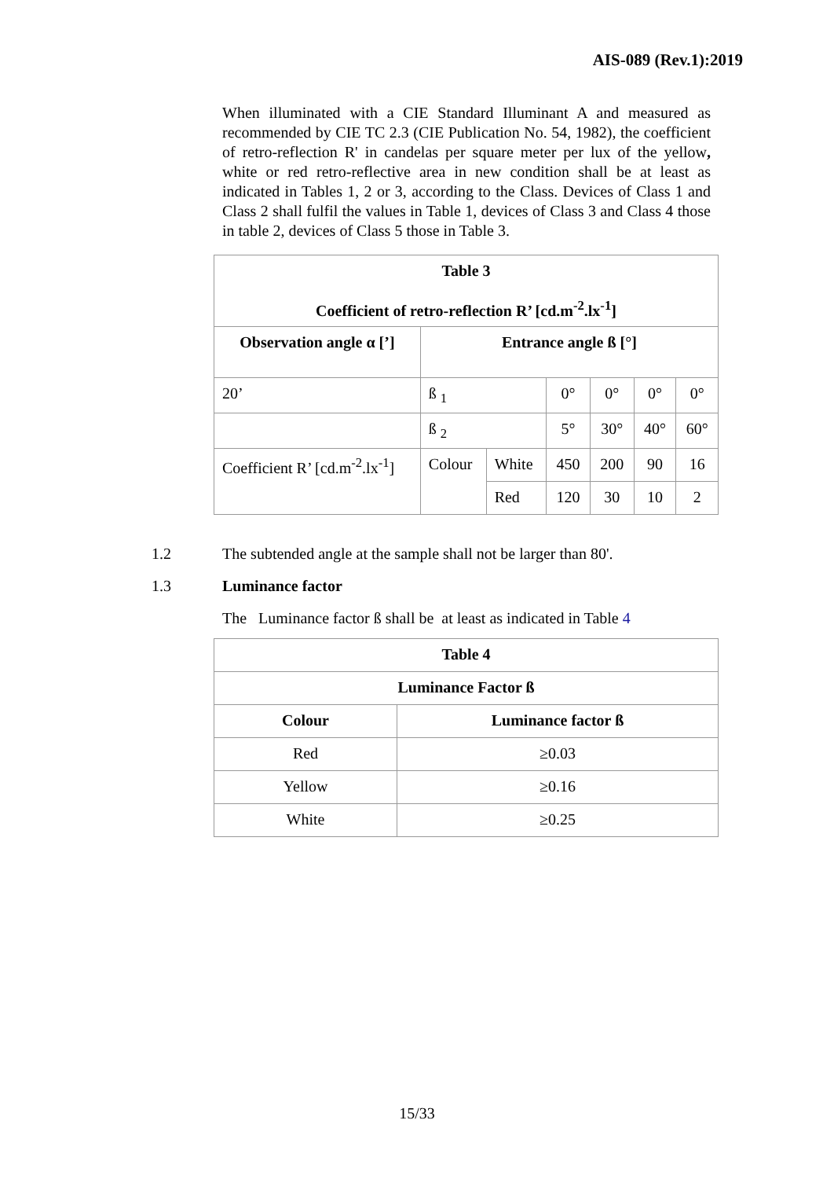AIS-089 (Rev.1):2019
When illuminated with a CIE Standard Illuminant A and measured as recommended by CIE TC 2.3 (CIE Publication No. 54, 1982), the coefficient of retro-reflection R' in candelas per square meter per lux of the yellow, white or red retro-reflective area in new condition shall be at least as indicated in Tables 1, 2 or 3, according to the Class. Devices of Class 1 and Class 2 shall fulfil the values in Table 1, devices of Class 3 and Class 4 those in table 2, devices of Class 5 those in Table 3.
| Table 3 Coefficient of retro-reflection R’ [cd.m<sup>-2</sup>.lx<sup>-1</sup>] | | | | | | |
| --- | --- | --- | --- | --- | --- | --- |
| Observation angle α [’] | Entrance angle ß [°] | | | | | |
| 20’ | ß <sub>1</sub> | | 0° | 0° | 0° | 0° |
| | ß <sub>2</sub> | | 5° | 30° | 40° | 60° |
| Coefficient R’ [cd.m<sup>-2</sup>.lx<sup>-1</sup>] | Colour | White | 450 | 200 | 90 | 16 |
| | | Red | 120 | 30 | 10 | 2 |
1.2 The subtended angle at the sample shall not be larger than 80'.
1.3 Luminance factor
The Luminance factor ß shall be at least as indicated in Table 4
| Table 4 | |
| --- | --- |
| Luminance Factor ß | |
| Colour | Luminance factor ß |
| Red | ≥0.03 |
| Yellow | ≥0.16 |
| White | ≥0.25 |
15/33